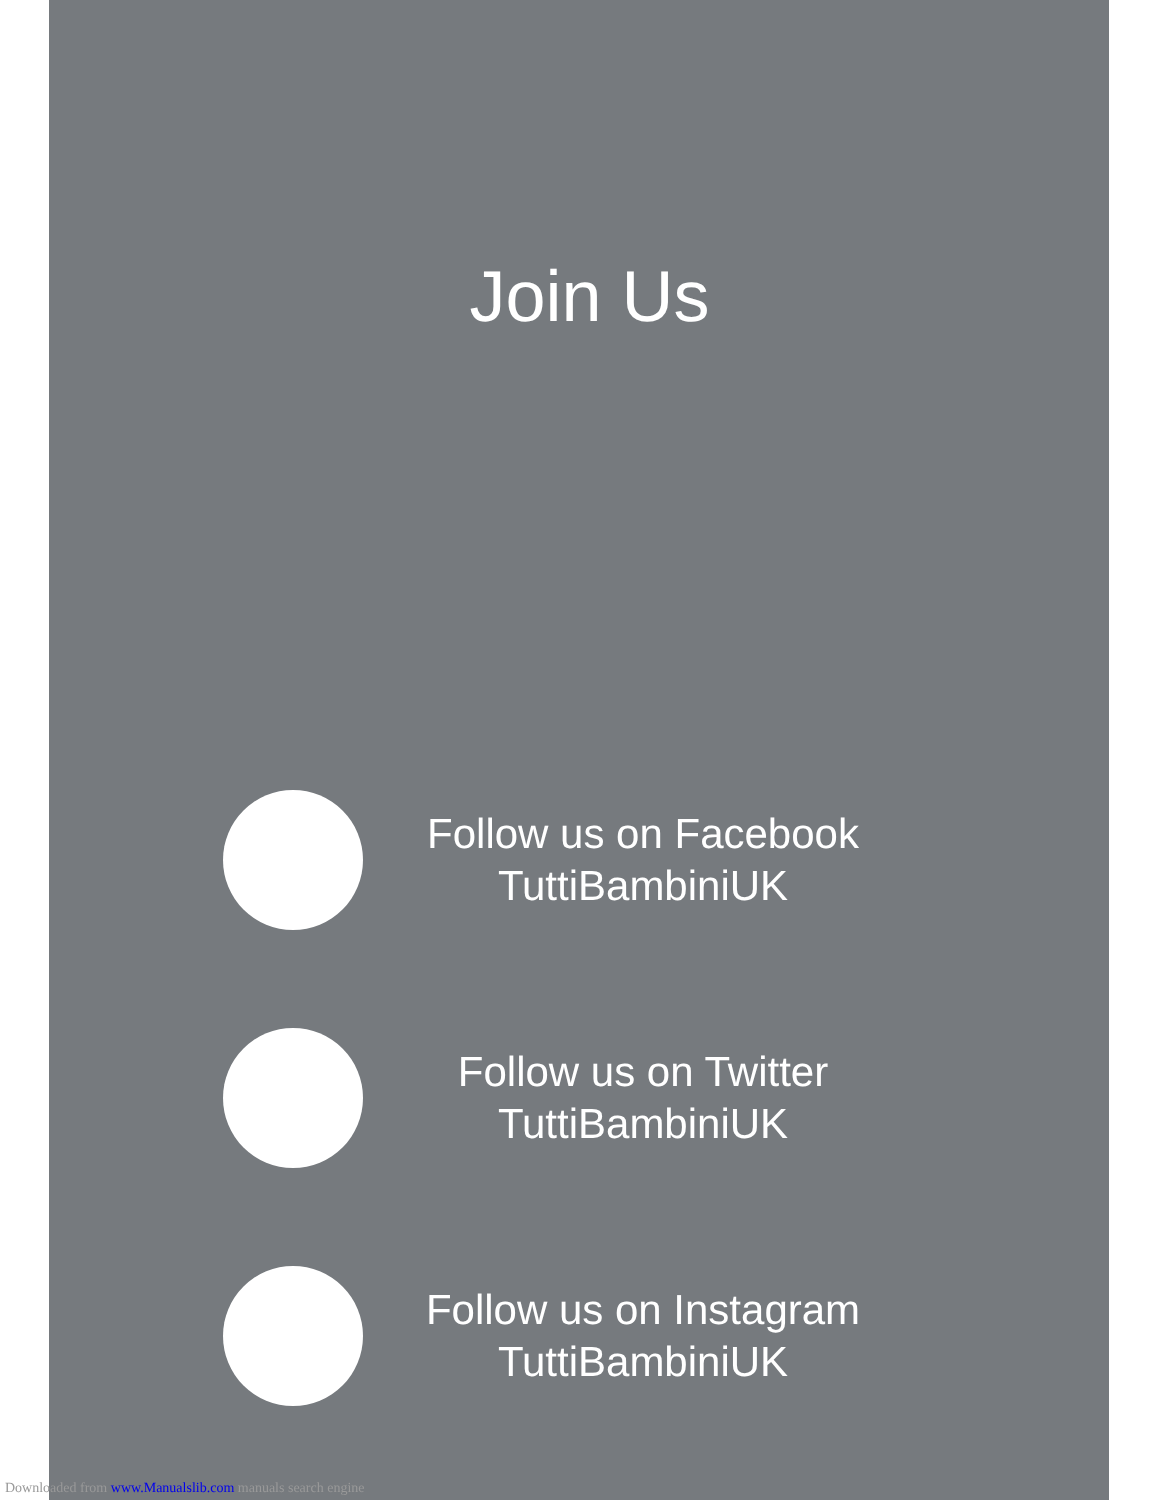Join Us
Follow us on Facebook
TuttiBambiniUK
Follow us on Twitter
TuttiBambiniUK
Follow us on Instagram
TuttiBambiniUK
Downloaded from www.Manualslib.com manuals search engine